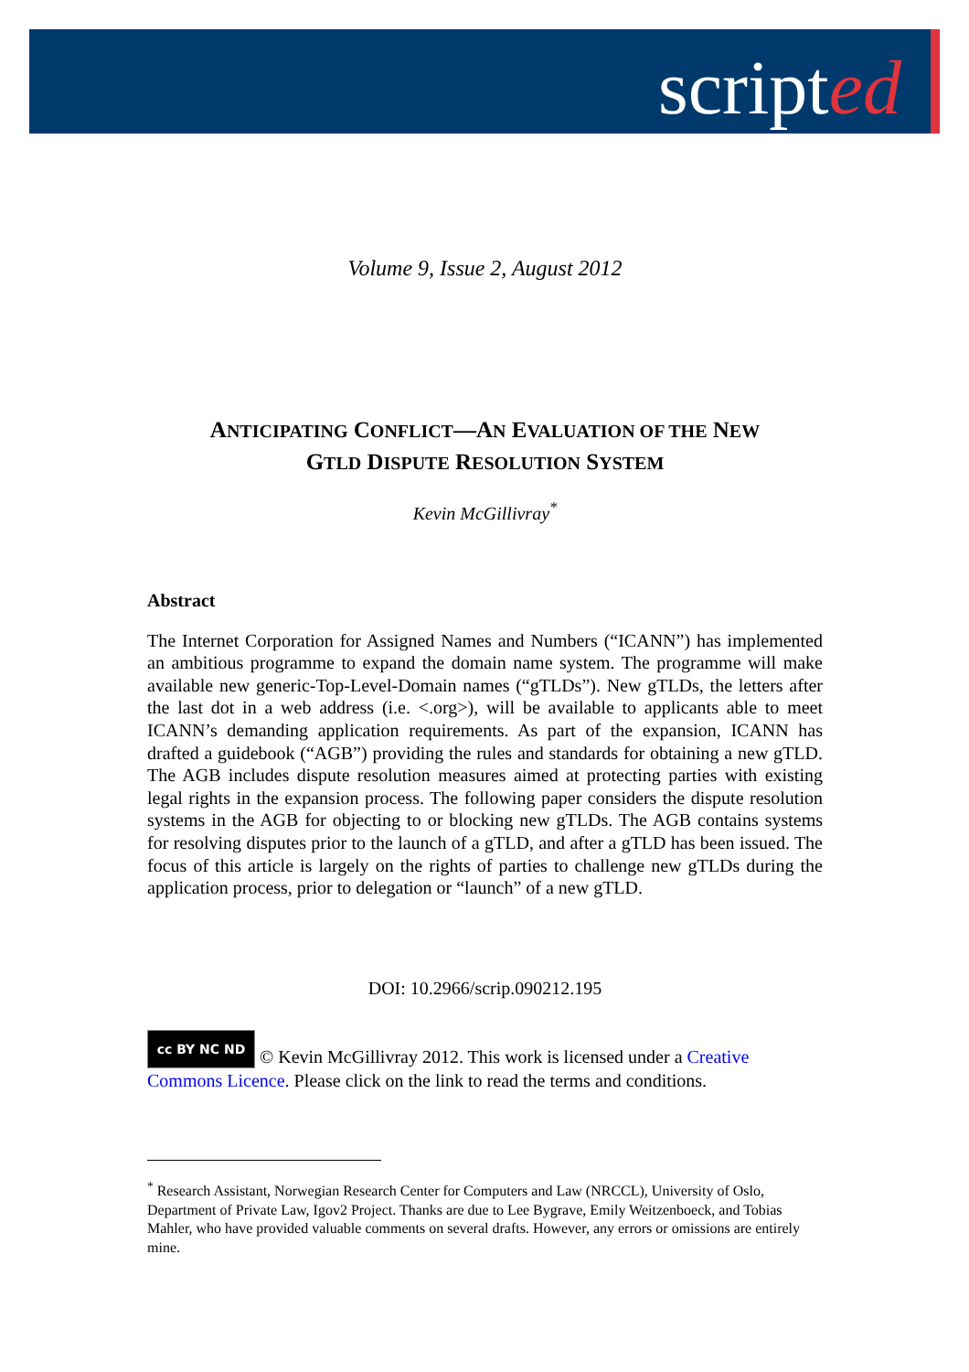scripted
Volume 9, Issue 2, August 2012
ANTICIPATING CONFLICT—AN EVALUATION OF THE NEW
GTLD DISPUTE RESOLUTION SYSTEM
Kevin McGillivray<sup>*</sup>
Abstract
The Internet Corporation for Assigned Names and Numbers (“ICANN”) has implemented an ambitious programme to expand the domain name system. The programme will make available new generic-Top-Level-Domain names (“gTLDs”). New gTLDs, the letters after the last dot in a web address (i.e. <.org>), will be available to applicants able to meet ICANN’s demanding application requirements. As part of the expansion, ICANN has drafted a guidebook (“AGB”) providing the rules and standards for obtaining a new gTLD. The AGB includes dispute resolution measures aimed at protecting parties with existing legal rights in the expansion process. The following paper considers the dispute resolution systems in the AGB for objecting to or blocking new gTLDs. The AGB contains systems for resolving disputes prior to the launch of a gTLD, and after a gTLD has been issued. The focus of this article is largely on the rights of parties to challenge new gTLDs during the application process, prior to delegation or “launch” of a new gTLD.
DOI: 10.2966/scrip.090212.195
cc BY NC ND © Kevin McGillivray 2012. This work is licensed under a Creative Commons Licence. Please click on the link to read the terms and conditions.
<sup>*</sup> Research Assistant, Norwegian Research Center for Computers and Law (NRCCL), University of Oslo, Department of Private Law, Igov2 Project. Thanks are due to Lee Bygrave, Emily Weitzenboeck, and Tobias Mahler, who have provided valuable comments on several drafts. However, any errors or omissions are entirely mine.